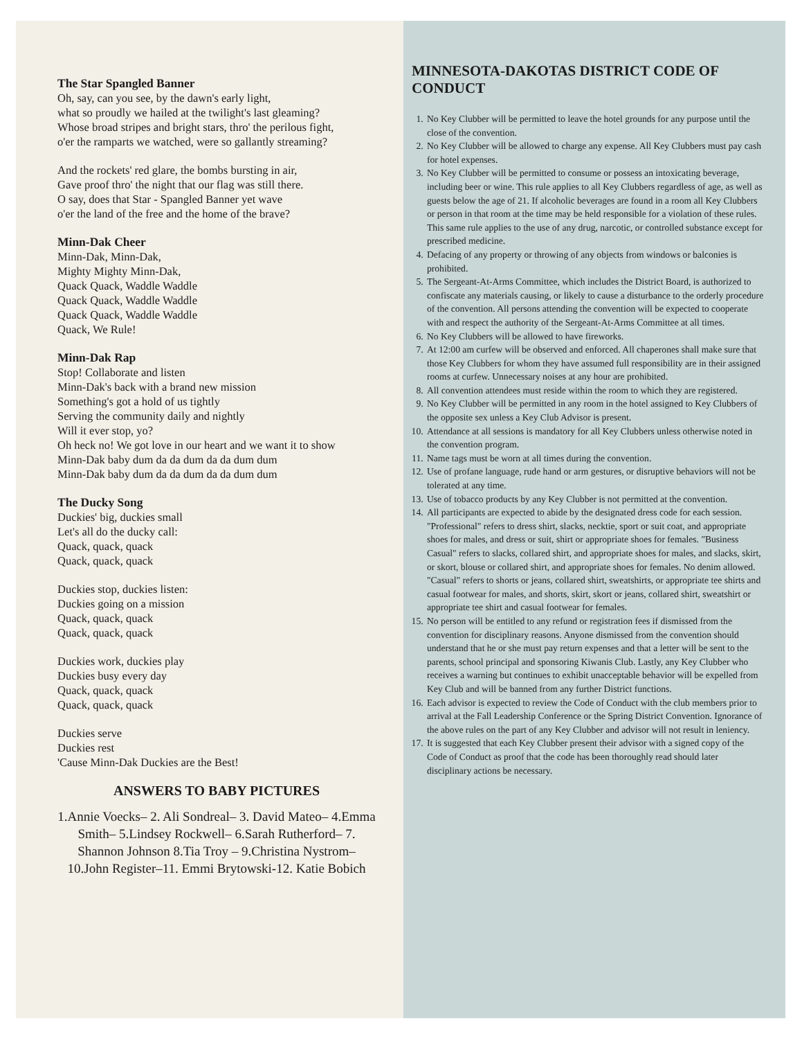The Star Spangled Banner
Oh, say, can you see, by the dawn's early light,
what so proudly we hailed at the twilight's last gleaming?
Whose broad stripes and bright stars, thro' the perilous fight,
o'er the ramparts we watched, were so gallantly streaming?
And the rockets' red glare, the bombs bursting in air,
Gave proof thro' the night that our flag was still there.
O say, does that Star - Spangled Banner yet wave
o'er the land of the free and the home of the brave?
Minn-Dak Cheer
Minn-Dak, Minn-Dak,
Mighty Mighty Minn-Dak,
Quack Quack, Waddle Waddle
Quack Quack, Waddle Waddle
Quack Quack, Waddle Waddle
Quack, We Rule!
Minn-Dak Rap
Stop! Collaborate and listen
Minn-Dak's back with a brand new mission
Something's got a hold of us tightly
Serving the community daily and nightly
Will it ever stop, yo?
Oh heck no! We got love in our heart and we want it to show
Minn-Dak baby dum da da dum da da dum dum
Minn-Dak baby dum da da dum da da dum dum
The Ducky Song
Duckies' big, duckies small
Let's all do the ducky call:
Quack, quack, quack
Quack, quack, quack
Duckies stop, duckies listen:
Duckies going on a mission
Quack, quack, quack
Quack, quack, quack
Duckies work, duckies play
Duckies busy every day
Quack, quack, quack
Quack, quack, quack
Duckies serve
Duckies rest
'Cause Minn-Dak Duckies are the Best!
ANSWERS TO BABY PICTURES
1.Annie Voecks– 2. Ali Sondreal– 3. David Mateo– 4.Emma Smith– 5.Lindsey Rockwell– 6.Sarah Rutherford– 7. Shannon Johnson 8.Tia Troy – 9.Christina Nystrom– 10.John Register–11. Emmi Brytowski-12. Katie Bobich
MINNESOTA-DAKOTAS DISTRICT CODE OF CONDUCT
1. No Key Clubber will be permitted to leave the hotel grounds for any purpose until the close of the convention.
2. No Key Clubber will be allowed to charge any expense. All Key Clubbers must pay cash for hotel expenses.
3. No Key Clubber will be permitted to consume or possess an intoxicating beverage, including beer or wine. This rule applies to all Key Clubbers regardless of age, as well as guests below the age of 21. If alcoholic beverages are found in a room all Key Clubbers or person in that room at the time may be held responsible for a violation of these rules. This same rule applies to the use of any drug, narcotic, or controlled substance except for prescribed medicine.
4. Defacing of any property or throwing of any objects from windows or balconies is prohibited.
5. The Sergeant-At-Arms Committee, which includes the District Board, is authorized to confiscate any materials causing, or likely to cause a disturbance to the orderly procedure of the convention. All persons attending the convention will be expected to cooperate with and respect the authority of the Sergeant-At-Arms Committee at all times.
6. No Key Clubbers will be allowed to have fireworks.
7. At 12:00 am curfew will be observed and enforced. All chaperones shall make sure that those Key Clubbers for whom they have assumed full responsibility are in their assigned rooms at curfew. Unnecessary noises at any hour are prohibited.
8. All convention attendees must reside within the room to which they are registered.
9. No Key Clubber will be permitted in any room in the hotel assigned to Key Clubbers of the opposite sex unless a Key Club Advisor is present.
10. Attendance at all sessions is mandatory for all Key Clubbers unless otherwise noted in the convention program.
11. Name tags must be worn at all times during the convention.
12. Use of profane language, rude hand or arm gestures, or disruptive behaviors will not be tolerated at any time.
13. Use of tobacco products by any Key Clubber is not permitted at the convention.
14. All participants are expected to abide by the designated dress code for each session. "Professional" refers to dress shirt, slacks, necktie, sport or suit coat, and appropriate shoes for males, and dress or suit, shirt or appropriate shoes for females. "Business Casual" refers to slacks, collared shirt, and appropriate shoes for males, and slacks, skirt, or skort, blouse or collared shirt, and appropriate shoes for females. No denim allowed. "Casual" refers to shorts or jeans, collared shirt, sweatshirts, or appropriate tee shirts and casual footwear for males, and shorts, skirt, skort or jeans, collared shirt, sweatshirt or appropriate tee shirt and casual footwear for females.
15. No person will be entitled to any refund or registration fees if dismissed from the convention for disciplinary reasons. Anyone dismissed from the convention should understand that he or she must pay return expenses and that a letter will be sent to the parents, school principal and sponsoring Kiwanis Club. Lastly, any Key Clubber who receives a warning but continues to exhibit unacceptable behavior will be expelled from Key Club and will be banned from any further District functions.
16. Each advisor is expected to review the Code of Conduct with the club members prior to arrival at the Fall Leadership Conference or the Spring District Convention. Ignorance of the above rules on the part of any Key Clubber and advisor will not result in leniency.
17. It is suggested that each Key Clubber present their advisor with a signed copy of the Code of Conduct as proof that the code has been thoroughly read should later disciplinary actions be necessary.